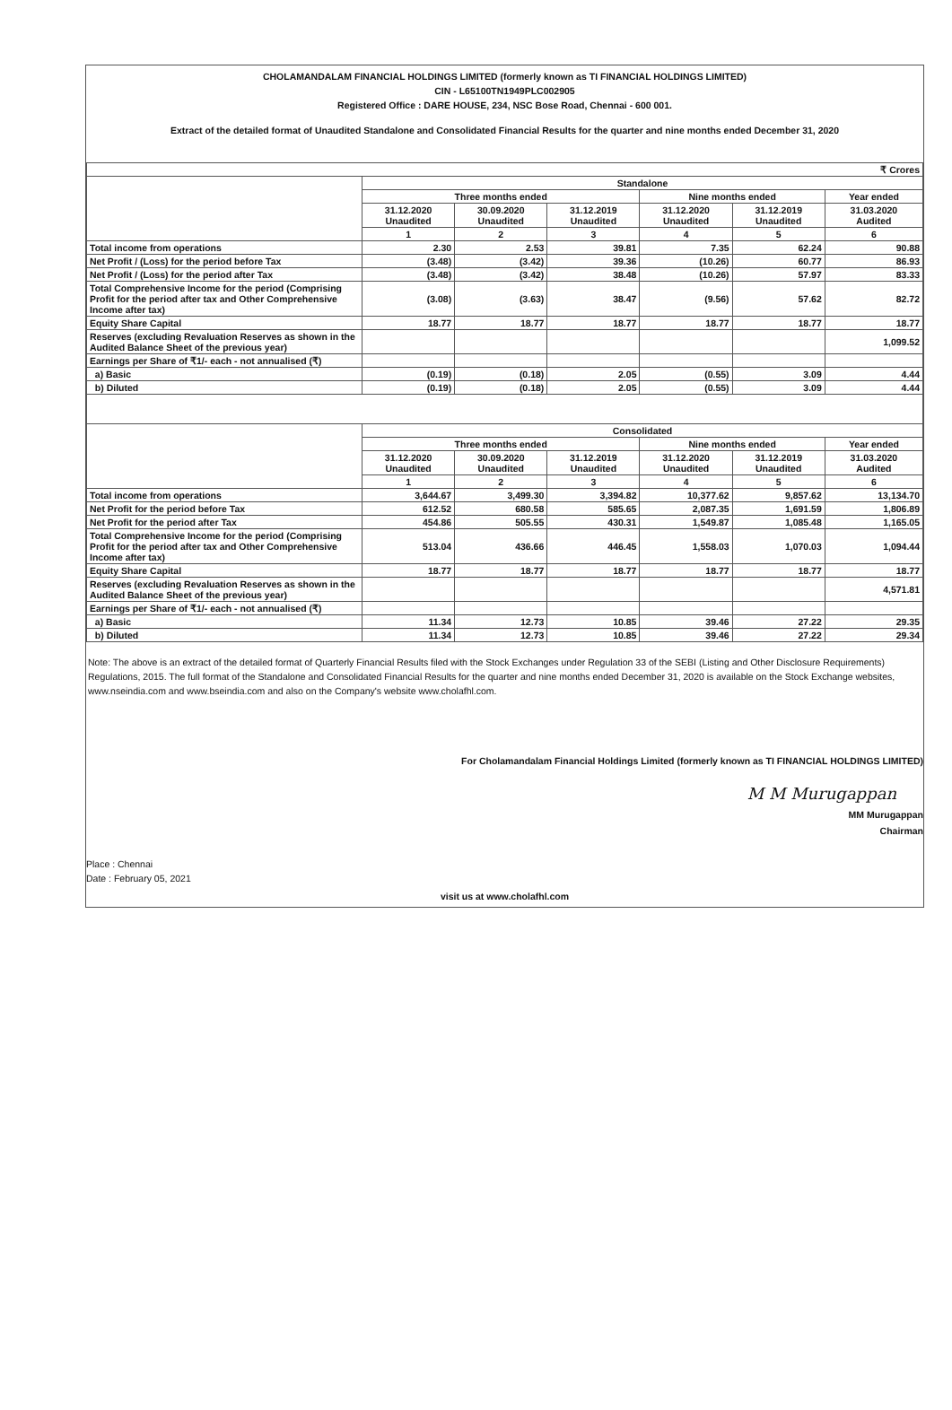CHOLAMANDALAM FINANCIAL HOLDINGS LIMITED (formerly known as TI FINANCIAL HOLDINGS LIMITED)
CIN - L65100TN1949PLC002905
Registered Office : DARE HOUSE, 234, NSC Bose Road, Chennai - 600 001.
Extract of the detailed format of Unaudited Standalone and Consolidated Financial Results for the quarter and nine months ended December 31, 2020
| ₹ Crores | | | | | | |
| | Standalone | | | | | |
| | Three months ended | | | Nine months ended | | Year ended |
| | 31.12.2020 Unaudited | 30.09.2020 Unaudited | 31.12.2019 Unaudited | 31.12.2020 Unaudited | 31.12.2019 Unaudited | 31.03.2020 Audited |
| | 1 | 2 | 3 | 4 | 5 | 6 |
| Total income from operations | 2.30 | 2.53 | 39.81 | 7.35 | 62.24 | 90.88 |
| Net Profit / (Loss) for the period before Tax | (3.48) | (3.42) | 39.36 | (10.26) | 60.77 | 86.93 |
| Net Profit / (Loss) for the period after Tax | (3.48) | (3.42) | 38.48 | (10.26) | 57.97 | 83.33 |
| Total Comprehensive Income for the period (Comprising Profit for the period after tax and Other Comprehensive Income after tax) | (3.08) | (3.63) | 38.47 | (9.56) | 57.62 | 82.72 |
| Equity Share Capital | 18.77 | 18.77 | 18.77 | 18.77 | 18.77 | 18.77 |
| Reserves (excluding Revaluation Reserves as shown in the Audited Balance Sheet of the previous year) | | | | | | 1,099.52 |
| Earnings per Share of ₹1/- each - not annualised (₹) | | | | | | |
| a) Basic | (0.19) | (0.18) | 2.05 | (0.55) | 3.09 | 4.44 |
| b) Diluted | (0.19) | (0.18) | 2.05 | (0.55) | 3.09 | 4.44 |
| | Consolidated | | | | | |
| | Three months ended | | | Nine months ended | | Year ended |
| | 31.12.2020 Unaudited | 30.09.2020 Unaudited | 31.12.2019 Unaudited | 31.12.2020 Unaudited | 31.12.2019 Unaudited | 31.03.2020 Audited |
| | 1 | 2 | 3 | 4 | 5 | 6 |
| Total income from operations | 3,644.67 | 3,499.30 | 3,394.82 | 10,377.62 | 9,857.62 | 13,134.70 |
| Net Profit for the period before Tax | 612.52 | 680.58 | 585.65 | 2,087.35 | 1,691.59 | 1,806.89 |
| Net Profit for the period after Tax | 454.86 | 505.55 | 430.31 | 1,549.87 | 1,085.48 | 1,165.05 |
| Total Comprehensive Income for the period (Comprising Profit for the period after tax and Other Comprehensive Income after tax) | 513.04 | 436.66 | 446.45 | 1,558.03 | 1,070.03 | 1,094.44 |
| Equity Share Capital | 18.77 | 18.77 | 18.77 | 18.77 | 18.77 | 18.77 |
| Reserves (excluding Revaluation Reserves as shown in the Audited Balance Sheet of the previous year) | | | | | | 4,571.81 |
| Earnings per Share of ₹1/- each - not annualised (₹) | | | | | | |
| a) Basic | 11.34 | 12.73 | 10.85 | 39.46 | 27.22 | 29.35 |
| b) Diluted | 11.34 | 12.73 | 10.85 | 39.46 | 27.22 | 29.34 |
Note: The above is an extract of the detailed format of Quarterly Financial Results filed with the Stock Exchanges under Regulation 33 of the SEBI (Listing and Other Disclosure Requirements) Regulations, 2015. The full format of the Standalone and Consolidated Financial Results for the quarter and nine months ended December 31, 2020 is available on the Stock Exchange websites, www.nseindia.com and www.bseindia.com and also on the Company's website www.cholafhl.com.
For Cholamandalam Financial Holdings Limited (formerly known as TI FINANCIAL HOLDINGS LIMITED)
M M Murugappan
MM Murugappan
Chairman
Place : Chennai
Date : February 05, 2021
visit us at www.cholafhl.com